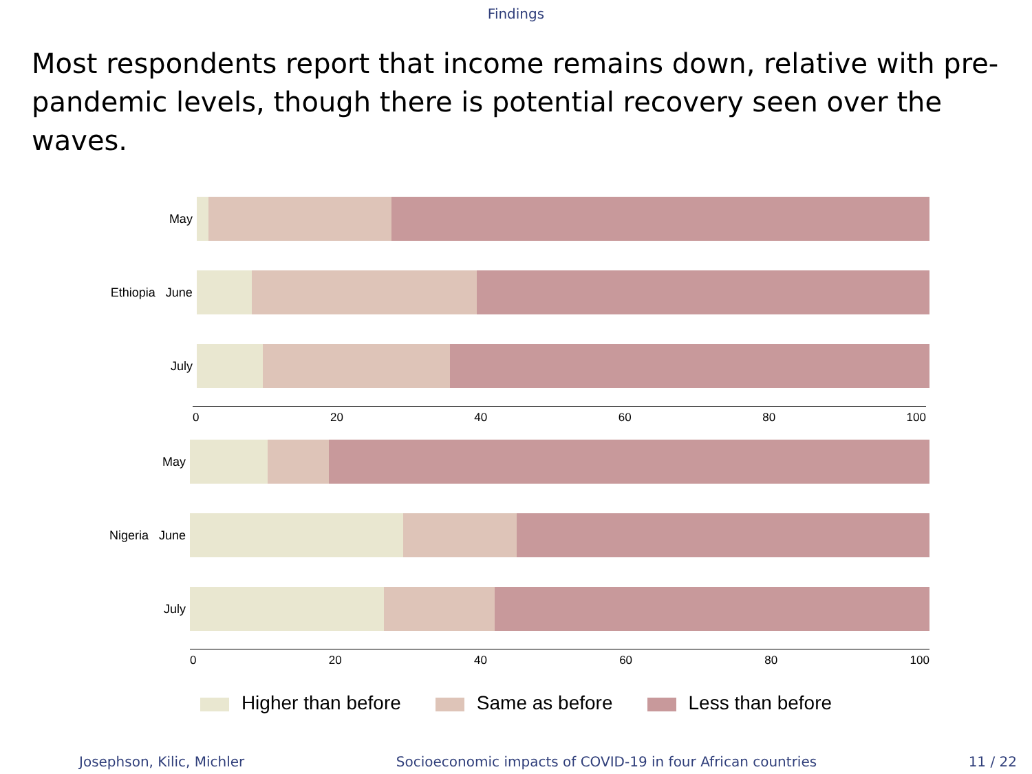Findings
Most respondents report that income remains down, relative with pre-pandemic levels, though there is potential recovery seen over the waves.
May
Ethiopia June
July
0 20 40 60 80 100
May
Nigeria June
July
0 20 40 60 80 100
Higher than before Same as before Less than before
Josephson, Kilic, Michler Socioeconomic impacts of COVID-19 in four African countries 11 / 22